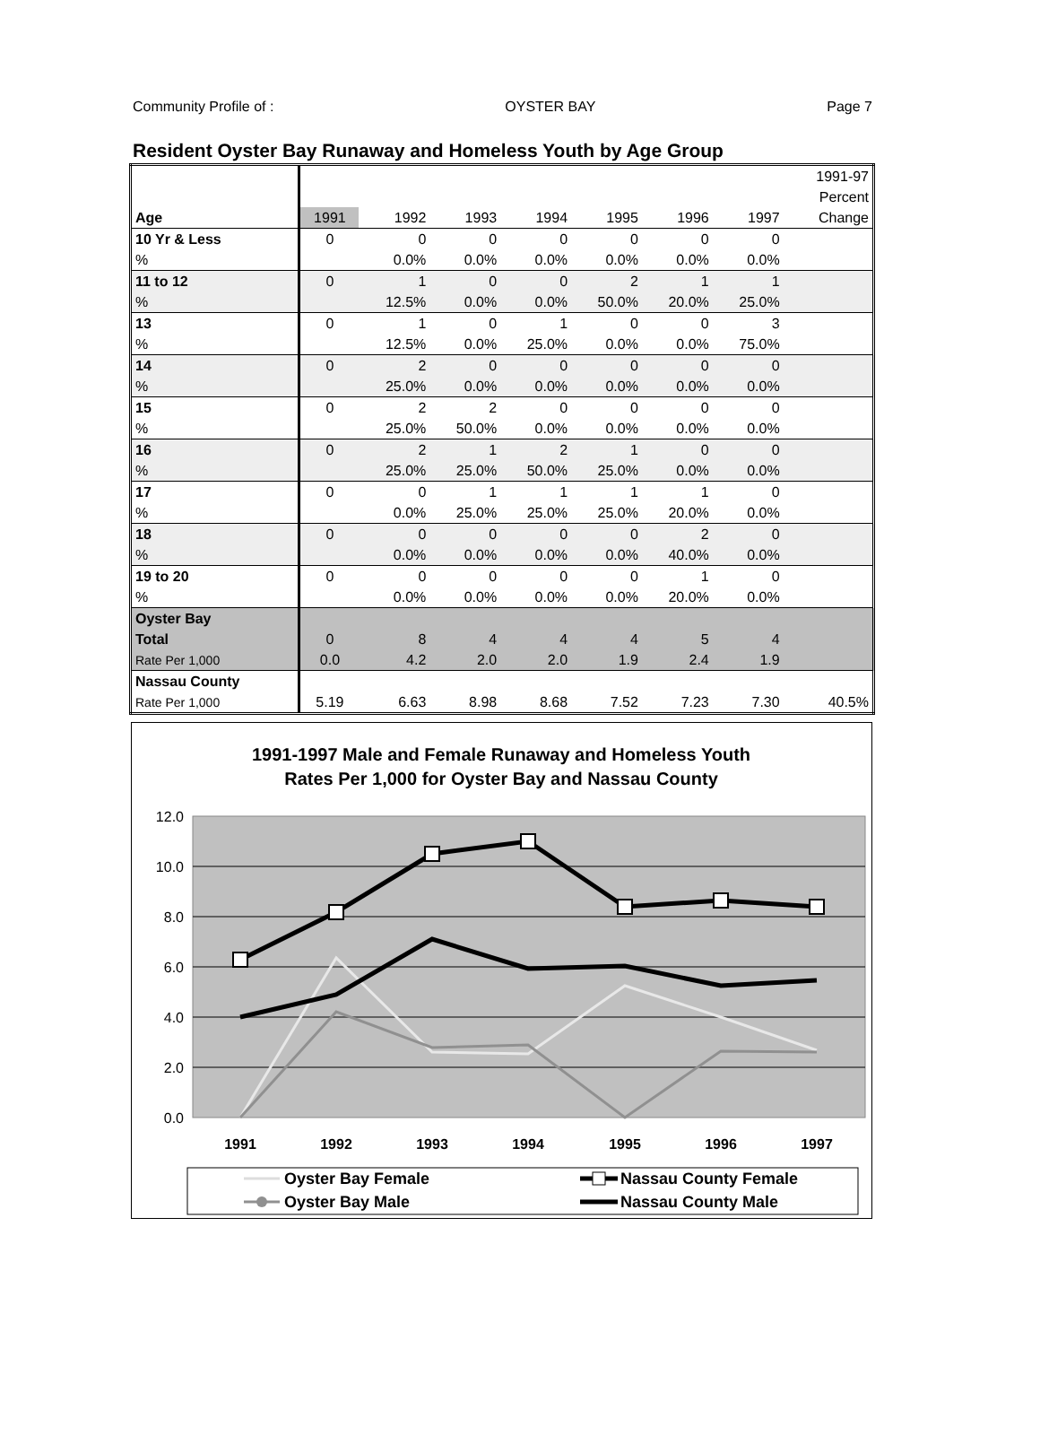Community Profile of : OYSTER BAY Page 7
Resident Oyster Bay Runaway and Homeless Youth by Age Group
| | | | | | | | | 1991-97 |
| | | | | | | | | Percent |
| Age | 1991 | 1992 | 1993 | 1994 | 1995 | 1996 | 1997 | Change |
| 10 Yr & Less | 0 | 0 | 0 | 0 | 0 | 0 | 0 | |
| % | | 0.0% | 0.0% | 0.0% | 0.0% | 0.0% | 0.0% | |
| 11 to 12 | 0 | 1 | 0 | 0 | 2 | 1 | 1 | |
| % | | 12.5% | 0.0% | 0.0% | 50.0% | 20.0% | 25.0% | |
| 13 | 0 | 1 | 0 | 1 | 0 | 0 | 3 | |
| % | | 12.5% | 0.0% | 25.0% | 0.0% | 0.0% | 75.0% | |
| 14 | 0 | 2 | 0 | 0 | 0 | 0 | 0 | |
| % | | 25.0% | 0.0% | 0.0% | 0.0% | 0.0% | 0.0% | |
| 15 | 0 | 2 | 2 | 0 | 0 | 0 | 0 | |
| % | | 25.0% | 50.0% | 0.0% | 0.0% | 0.0% | 0.0% | |
| 16 | 0 | 2 | 1 | 2 | 1 | 0 | 0 | |
| % | | 25.0% | 25.0% | 50.0% | 25.0% | 0.0% | 0.0% | |
| 17 | 0 | 0 | 1 | 1 | 1 | 1 | 0 | |
| % | | 0.0% | 25.0% | 25.0% | 25.0% | 20.0% | 0.0% | |
| 18 | 0 | 0 | 0 | 0 | 0 | 2 | 0 | |
| % | | 0.0% | 0.0% | 0.0% | 0.0% | 40.0% | 0.0% | |
| 19 to 20 | 0 | 0 | 0 | 0 | 0 | 1 | 0 | |
| % | | 0.0% | 0.0% | 0.0% | 0.0% | 20.0% | 0.0% | |
| Oyster Bay | | | | | | | | |
| Total | 0 | 8 | 4 | 4 | 4 | 5 | 4 | |
| Rate Per 1,000 | 0.0 | 4.2 | 2.0 | 2.0 | 1.9 | 2.4 | 1.9 | |
| Nassau County | | | | | | | | |
| Rate Per 1,000 | 5.19 | 6.63 | 8.98 | 8.68 | 7.52 | 7.23 | 7.30 | 40.5% |
1991-1997 Male and Female Runaway and Homeless Youth
Rates Per 1,000 for Oyster Bay and Nassau County
12.0
10.0
8.0
6.0
4.0
2.0
0.0
1991
1992
1993
1994
1995
1996
1997
Oyster Bay Female
Oyster Bay Male
Nassau County Female
Nassau County Male